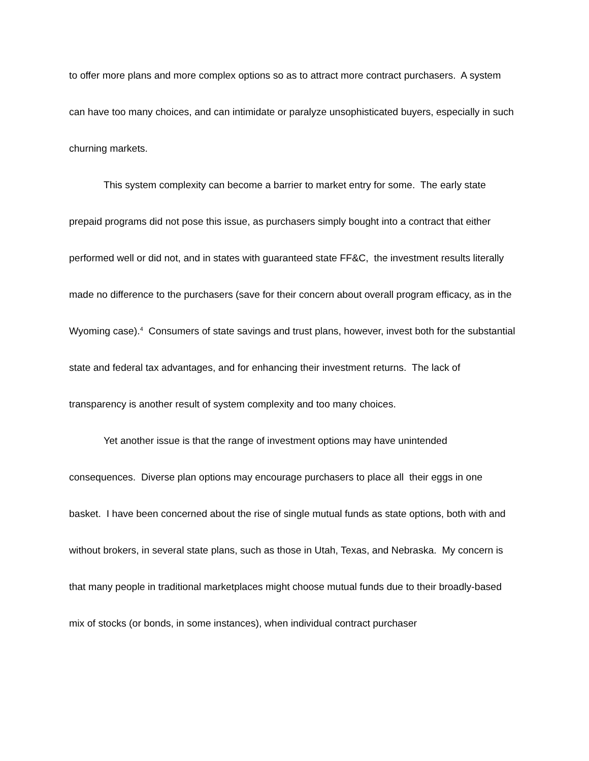to offer more plans and more complex options so as to attract more contract purchasers. A system can have too many choices, and can intimidate or paralyze unsophisticated buyers, especially in such churning markets.
This system complexity can become a barrier to market entry for some. The early state prepaid programs did not pose this issue, as purchasers simply bought into a contract that either performed well or did not, and in states with guaranteed state FF&C, the investment results literally made no difference to the purchasers (save for their concern about overall program efficacy, as in the Wyoming case).<sup>4</sup> Consumers of state savings and trust plans, however, invest both for the substantial state and federal tax advantages, and for enhancing their investment returns. The lack of transparency is another result of system complexity and too many choices.
Yet another issue is that the range of investment options may have unintended consequences. Diverse plan options may encourage purchasers to place all their eggs in one basket. I have been concerned about the rise of single mutual funds as state options, both with and without brokers, in several state plans, such as those in Utah, Texas, and Nebraska. My concern is that many people in traditional marketplaces might choose mutual funds due to their broadly-based mix of stocks (or bonds, in some instances), when individual contract purchaser